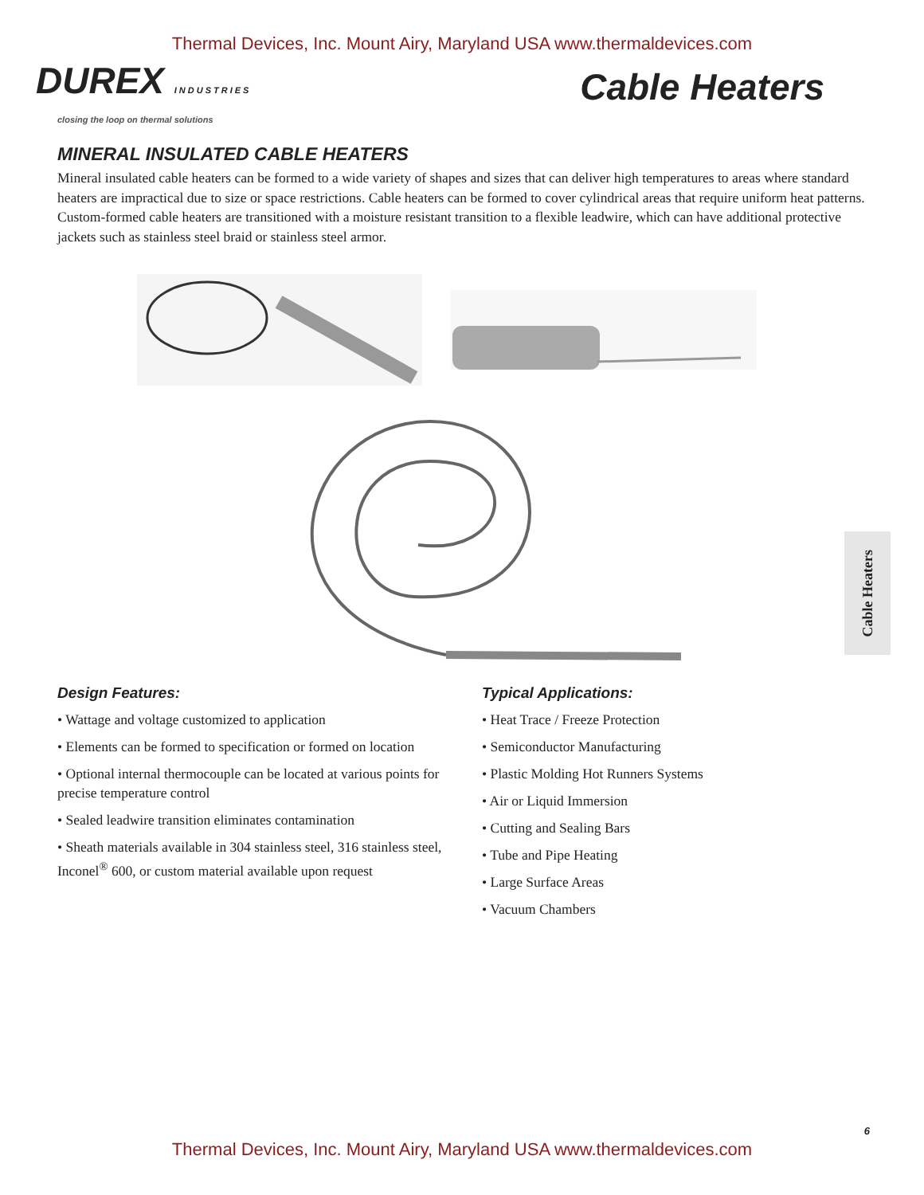Thermal Devices, Inc. Mount Airy, Maryland USA www.thermaldevices.com
DUREX INDUSTRIES
Cable Heaters
closing the loop on thermal solutions
MINERAL INSULATED CABLE HEATERS
Mineral insulated cable heaters can be formed to a wide variety of shapes and sizes that can deliver high temperatures to areas where standard heaters are impractical due to size or space restrictions. Cable heaters can be formed to cover cylindrical areas that require uniform heat patterns. Custom-formed cable heaters are transitioned with a moisture resistant transition to a flexible leadwire, which can have additional protective jackets such as stainless steel braid or stainless steel armor.
Design Features:
• Wattage and voltage customized to application
• Elements can be formed to specification or formed on location
• Optional internal thermocouple can be located at various points for precise temperature control
• Sealed leadwire transition eliminates contamination
• Sheath materials available in 304 stainless steel, 316 stainless steel, Inconel<sup>®</sup> 600, or custom material available upon request
Typical Applications:
• Heat Trace / Freeze Protection
• Semiconductor Manufacturing
• Plastic Molding Hot Runners Systems
• Air or Liquid Immersion
• Cutting and Sealing Bars
• Tube and Pipe Heating
• Large Surface Areas
• Vacuum Chambers
Cable Heaters
6
Thermal Devices, Inc. Mount Airy, Maryland USA www.thermaldevices.com